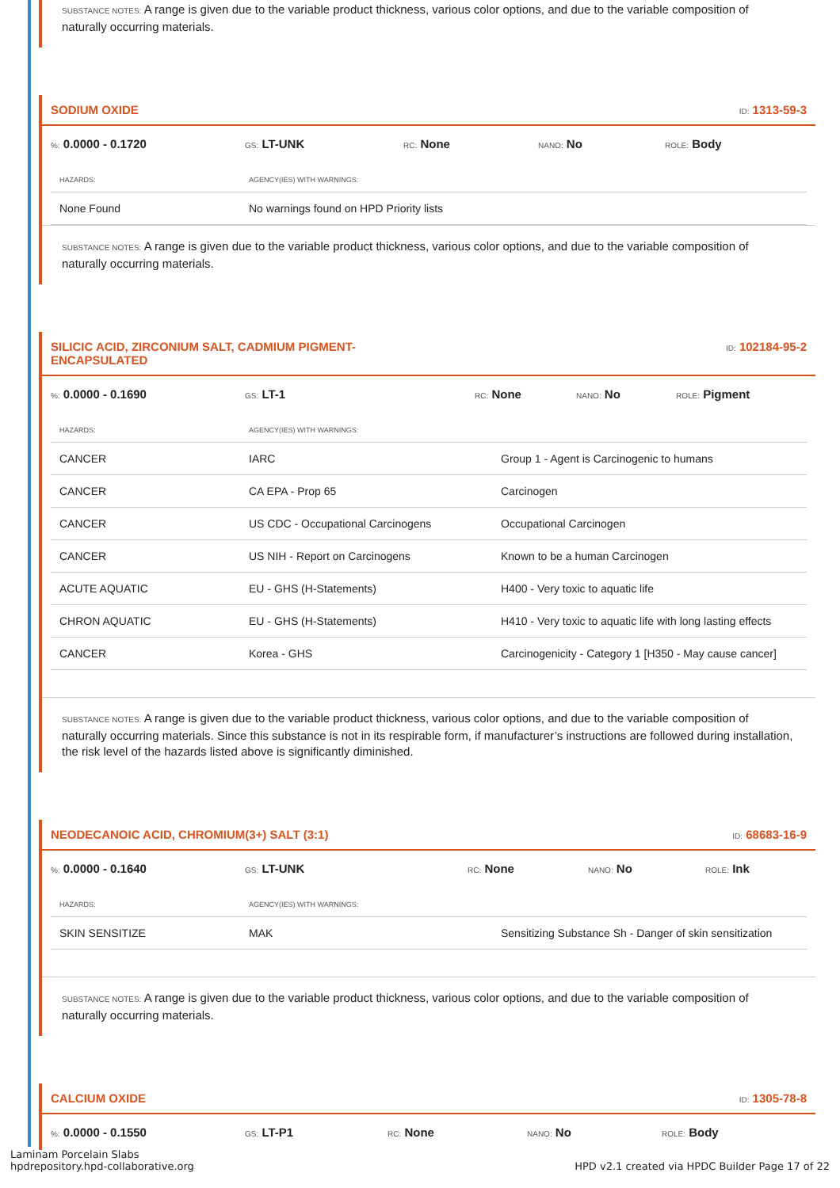SUBSTANCE NOTES: A range is given due to the variable product thickness, various color options, and due to the variable composition of naturally occurring materials.
SODIUM OXIDE ID: 1313-59-3
%: 0.0000 - 0.1720 GS: LT-UNK RC: None NANO: No ROLE: Body
| HAZARDS: | AGENCY(IES) WITH WARNINGS: |
| --- | --- |
| None Found | No warnings found on HPD Priority lists |
SUBSTANCE NOTES: A range is given due to the variable product thickness, various color options, and due to the variable composition of naturally occurring materials.
SILICIC ACID, ZIRCONIUM SALT, CADMIUM PIGMENT-
ENCAPSULATED ID: 102184-95-2
%: 0.0000 - 0.1690 GS: LT-1 RC: None NANO: No ROLE: Pigment
| HAZARDS: | AGENCY(IES) WITH WARNINGS: | |
| --- | --- | --- |
| CANCER | IARC | Group 1 - Agent is Carcinogenic to humans |
| CANCER | CA EPA - Prop 65 | Carcinogen |
| CANCER | US CDC - Occupational Carcinogens | Occupational Carcinogen |
| CANCER | US NIH - Report on Carcinogens | Known to be a human Carcinogen |
| ACUTE AQUATIC | EU - GHS (H-Statements) | H400 - Very toxic to aquatic life |
| CHRON AQUATIC | EU - GHS (H-Statements) | H410 - Very toxic to aquatic life with long lasting effects |
| CANCER | Korea - GHS | Carcinogenicity - Category 1 [H350 - May cause cancer] |
SUBSTANCE NOTES: A range is given due to the variable product thickness, various color options, and due to the variable composition of naturally occurring materials. Since this substance is not in its respirable form, if manufacturer’s instructions are followed during installation, the risk level of the hazards listed above is significantly diminished.
NEODECANOIC ACID, CHROMIUM(3+) SALT (3:1) ID: 68683-16-9
%: 0.0000 - 0.1640 GS: LT-UNK RC: None NANO: No ROLE: Ink
| HAZARDS: | AGENCY(IES) WITH WARNINGS: | |
| --- | --- | --- |
| SKIN SENSITIZE | MAK | Sensitizing Substance Sh - Danger of skin sensitization |
SUBSTANCE NOTES: A range is given due to the variable product thickness, various color options, and due to the variable composition of naturally occurring materials.
CALCIUM OXIDE ID: 1305-78-8
%: 0.0000 - 0.1550 GS: LT-P1 RC: None NANO: No ROLE: Body
Laminam Porcelain Slabs
hpdrepository.hpd-collaborative.org
HPD v2.1 created via HPDC Builder Page 17 of 22